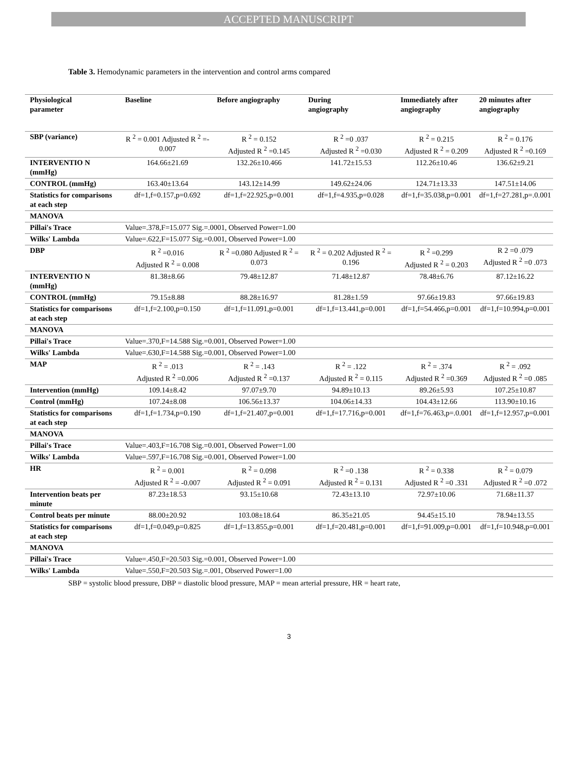ACCEPTED MANUSCRIPT
Table 3. Hemodynamic parameters in the intervention and control arms compared
| Physiological parameter | Baseline | Before angiography | During angiography | Immediately after angiography | 20 minutes after angiography |
| --- | --- | --- | --- | --- | --- |
| SBP (variance) | R <sup>2</sup> = 0.001 Adjusted R <sup>2</sup> =- 0.007 | R <sup>2</sup> = 0.152 Adjusted R <sup>2</sup> =0.145 | R <sup>2</sup> =0 .037 Adjusted R <sup>2</sup> =0.030 | R <sup>2</sup> = 0.215 Adjusted R <sup>2</sup> = 0.209 | R <sup>2</sup> = 0.176 Adjusted R <sup>2</sup> =0.169 |
| INTERVENTIO N (mmHg) | 164.66±21.69 | 132.26±10.466 | 141.72±15.53 | 112.26±10.46 | 136.62±9.21 |
| CONTROL (mmHg) | 163.40±13.64 | 143.12±14.99 | 149.62±24.06 | 124.71±13.33 | 147.51±14.06 |
| Statistics for comparisons at each step | df=1,f=0.157,p=0.692 | df=1,f=22.925,p=0.001 | df=1,f=4.935,p=0.028 | df=1,f=35.038,p=0.001 | df=1,f=27.281,p=.0.001 |
| MANOVA | | | | | |
| Pillai's Trace | Value=.378,F=15.077 Sig.=.0001, Observed Power=1.00 | | | | |
| Wilks' Lambda | Value=.622,F=15.077 Sig.=0.001, Observed Power=1.00 | | | | |
| DBP | R <sup>2</sup> =0.016 Adjusted R <sup>2</sup> = 0.008 | R <sup>2</sup> =0.080 Adjusted R <sup>2</sup> = 0.073 | R <sup>2</sup> = 0.202 Adjusted R <sup>2</sup> = 0.196 | R <sup>2</sup> =0.299 Adjusted R <sup>2</sup> = 0.203 | R 2 =0 .079 Adjusted R <sup>2</sup> =0 .073 |
| INTERVENTIO N (mmHg) | 81.38±8.66 | 79.48±12.87 | 71.48±12.87 | 78.48±6.76 | 87.12±16.22 |
| CONTROL (mmHg) | 79.15±8.88 | 88.28±16.97 | 81.28±1.59 | 97.66±19.83 | 97.66±19.83 |
| Statistics for comparisons at each step | df=1,f=2.100,p=0.150 | df=1,f=11.091,p=0.001 | df=1,f=13.441,p=0.001 | df=1,f=54.466,p=0.001 | df=1,f=10.994,p=0.001 |
| MANOVA | | | | | |
| Pillai's Trace | Value=.370,F=14.588 Sig.=0.001, Observed Power=1.00 | | | | |
| Wilks' Lambda | Value=.630,F=14.588 Sig.=0.001, Observed Power=1.00 | | | | |
| MAP | R <sup>2</sup> = .013 Adjusted R <sup>2</sup> =0.006 | R <sup>2</sup> = .143 Adjusted R <sup>2</sup> =0.137 | R <sup>2</sup> = .122 Adjusted R <sup>2</sup> = 0.115 | R <sup>2</sup> = .374 Adjusted R <sup>2</sup> =0.369 | R <sup>2</sup> = .092 Adjusted R <sup>2</sup> =0 .085 |
| Intervention (mmHg) | 109.14±8.42 | 97.07±9.70 | 94.89±10.13 | 89.26±5.93 | 107.25±10.87 |
| Control (mmHg) | 107.24±8.08 | 106.56±13.37 | 104.06±14.33 | 104.43±12.66 | 113.90±10.16 |
| Statistics for comparisons at each step | df=1,f=1.734,p=0.190 | df=1,f=21.407,p=0.001 | df=1,f=17.716,p=0.001 | df=1,f=76.463,p=.0.001 | df=1,f=12.957,p=0.001 |
| MANOVA | | | | | |
| Pillai's Trace | Value=.403,F=16.708 Sig.=0.001, Observed Power=1.00 | | | | |
| Wilks' Lambda | Value=.597,F=16.708 Sig.=0.001, Observed Power=1.00 | | | | |
| HR | R <sup>2</sup> = 0.001 Adjusted R <sup>2</sup> = -0.007 | R <sup>2</sup> = 0.098 Adjusted R <sup>2</sup> = 0.091 | R <sup>2</sup> =0 .138 Adjusted R <sup>2</sup> = 0.131 | R <sup>2</sup> = 0.338 Adjusted R <sup>2</sup> =0 .331 | R <sup>2</sup> = 0.079 Adjusted R <sup>2</sup> =0 .072 |
| Intervention beats per minute | 87.23±18.53 | 93.15±10.68 | 72.43±13.10 | 72.97±10.06 | 71.68±11.37 |
| Control beats per minute | 88.00±20.92 | 103.08±18.64 | 86.35±21.05 | 94.45±15.10 | 78.94±13.55 |
| Statistics for comparisons at each step | df=1,f=0.049,p=0.825 | df=1,f=13.855,p=0.001 | df=1,f=20.481,p=0.001 | df=1,f=91.009,p=0.001 | df=1,f=10.948,p=0.001 |
| MANOVA | | | | | |
| Pillai's Trace | Value=.450,F=20.503 Sig.=0.001, Observed Power=1.00 | | | | |
| Wilks' Lambda | Value=.550,F=20.503 Sig.=.001, Observed Power=1.00 | | | | |
SBP = systolic blood pressure, DBP = diastolic blood pressure, MAP = mean arterial pressure, HR = heart rate,
3